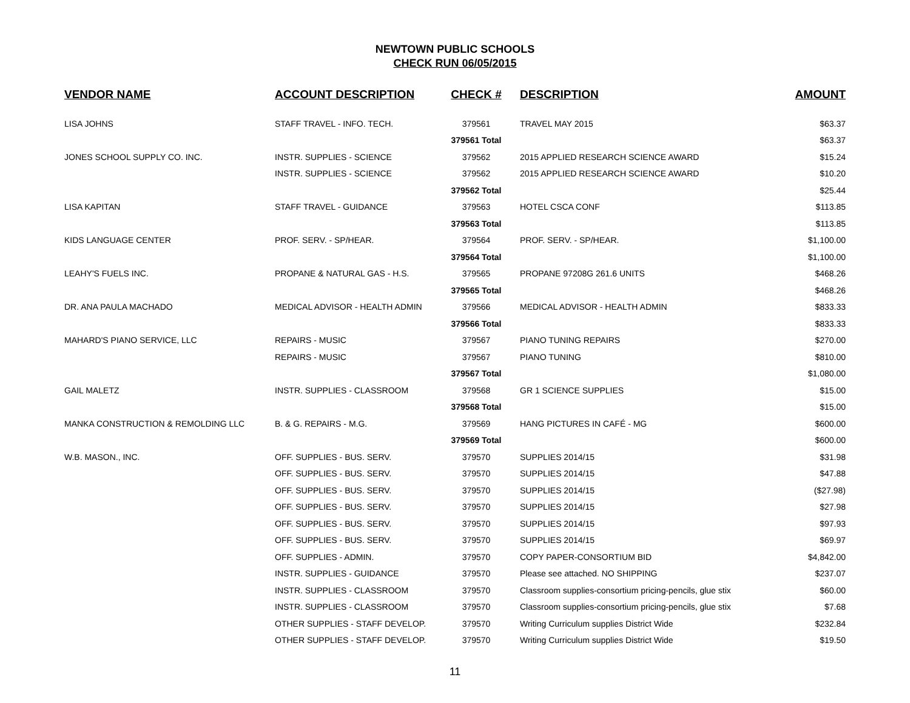NEWTOWN PUBLIC SCHOOLS
CHECK RUN 06/05/2015
| VENDOR NAME | ACCOUNT DESCRIPTION | CHECK # | DESCRIPTION | AMOUNT |
| --- | --- | --- | --- | --- |
| LISA JOHNS | STAFF TRAVEL - INFO. TECH. | 379561 | TRAVEL MAY 2015 | $63.37 |
| | | 379561 Total | | $63.37 |
| JONES SCHOOL SUPPLY CO. INC. | INSTR. SUPPLIES - SCIENCE | 379562 | 2015 APPLIED RESEARCH SCIENCE AWARD | $15.24 |
| | INSTR. SUPPLIES - SCIENCE | 379562 | 2015 APPLIED RESEARCH SCIENCE AWARD | $10.20 |
| | | 379562 Total | | $25.44 |
| LISA KAPITAN | STAFF TRAVEL - GUIDANCE | 379563 | HOTEL CSCA CONF | $113.85 |
| | | 379563 Total | | $113.85 |
| KIDS LANGUAGE CENTER | PROF. SERV. - SP/HEAR. | 379564 | PROF. SERV. - SP/HEAR. | $1,100.00 |
| | | 379564 Total | | $1,100.00 |
| LEAHY'S FUELS INC. | PROPANE & NATURAL GAS - H.S. | 379565 | PROPANE 97208G 261.6 UNITS | $468.26 |
| | | 379565 Total | | $468.26 |
| DR. ANA PAULA MACHADO | MEDICAL ADVISOR - HEALTH ADMIN | 379566 | MEDICAL ADVISOR - HEALTH ADMIN | $833.33 |
| | | 379566 Total | | $833.33 |
| MAHARD'S PIANO SERVICE, LLC | REPAIRS - MUSIC | 379567 | PIANO TUNING REPAIRS | $270.00 |
| | REPAIRS - MUSIC | 379567 | PIANO TUNING | $810.00 |
| | | 379567 Total | | $1,080.00 |
| GAIL MALETZ | INSTR. SUPPLIES - CLASSROOM | 379568 | GR 1 SCIENCE SUPPLIES | $15.00 |
| | | 379568 Total | | $15.00 |
| MANKA CONSTRUCTION & REMOLDING LLC | B. & G. REPAIRS - M.G. | 379569 | HANG PICTURES IN CAFÉ - MG | $600.00 |
| | | 379569 Total | | $600.00 |
| W.B. MASON., INC. | OFF. SUPPLIES - BUS. SERV. | 379570 | SUPPLIES 2014/15 | $31.98 |
| | OFF. SUPPLIES - BUS. SERV. | 379570 | SUPPLIES 2014/15 | $47.88 |
| | OFF. SUPPLIES - BUS. SERV. | 379570 | SUPPLIES 2014/15 | ($27.98) |
| | OFF. SUPPLIES - BUS. SERV. | 379570 | SUPPLIES 2014/15 | $27.98 |
| | OFF. SUPPLIES - BUS. SERV. | 379570 | SUPPLIES 2014/15 | $97.93 |
| | OFF. SUPPLIES - BUS. SERV. | 379570 | SUPPLIES 2014/15 | $69.97 |
| | OFF. SUPPLIES - ADMIN. | 379570 | COPY PAPER-CONSORTIUM BID | $4,842.00 |
| | INSTR. SUPPLIES - GUIDANCE | 379570 | Please see attached. NO SHIPPING | $237.07 |
| | INSTR. SUPPLIES - CLASSROOM | 379570 | Classroom supplies-consortium pricing-pencils, glue stix | $60.00 |
| | INSTR. SUPPLIES - CLASSROOM | 379570 | Classroom supplies-consortium pricing-pencils, glue stix | $7.68 |
| | OTHER SUPPLIES - STAFF DEVELOP. | 379570 | Writing Curriculum supplies District Wide | $232.84 |
| | OTHER SUPPLIES - STAFF DEVELOP. | 379570 | Writing Curriculum supplies District Wide | $19.50 |
11